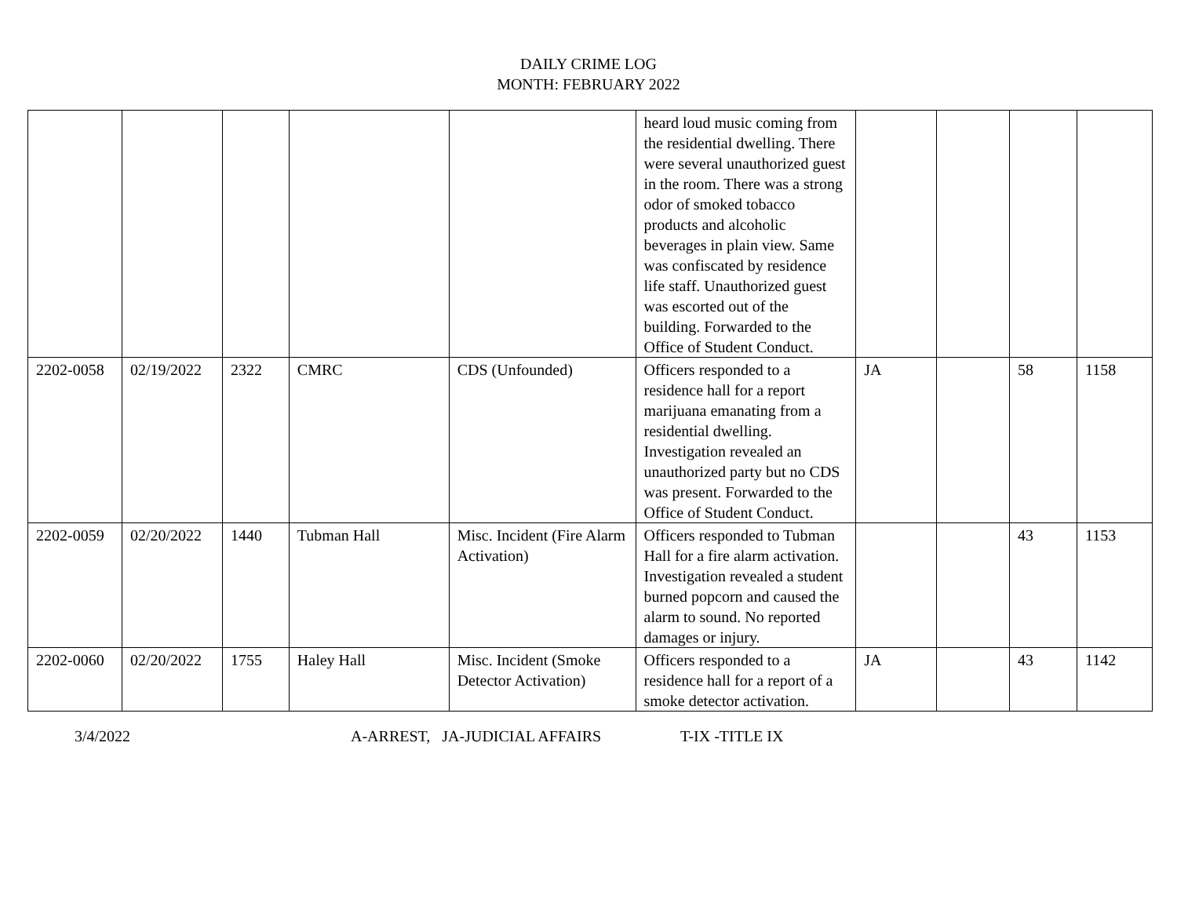DAILY CRIME LOG
MONTH: FEBRUARY 2022
| | | | | | heard loud music coming from the residential dwelling. There were several unauthorized guest in the room. There was a strong odor of smoked tobacco products and alcoholic beverages in plain view. Same was confiscated by residence life staff. Unauthorized guest was escorted out of the building. Forwarded to the Office of Student Conduct. | | | | |
| 2202-0058 | 02/19/2022 | 2322 | CMRC | CDS (Unfounded) | Officers responded to a residence hall for a report marijuana emanating from a residential dwelling. Investigation revealed an unauthorized party but no CDS was present. Forwarded to the Office of Student Conduct. | JA | | 58 | 1158 |
| 2202-0059 | 02/20/2022 | 1440 | Tubman Hall | Misc. Incident (Fire Alarm Activation) | Officers responded to Tubman Hall for a fire alarm activation. Investigation revealed a student burned popcorn and caused the alarm to sound. No reported damages or injury. | | | 43 | 1153 |
| 2202-0060 | 02/20/2022 | 1755 | Haley Hall | Misc. Incident (Smoke Detector Activation) | Officers responded to a residence hall for a report of a smoke detector activation. | JA | | 43 | 1142 |
3/4/2022 A-ARREST, JA-JUDICIAL AFFAIRS T-IX -TITLE IX